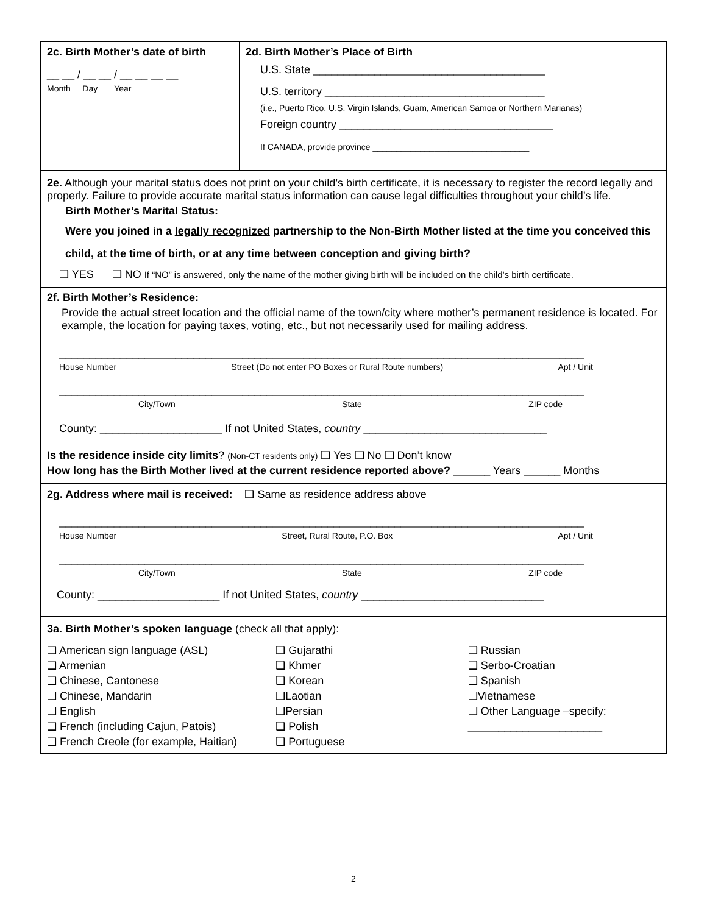| 2c. Birth Mother’s date of birth __ __ / __ __ / __ __ __ __ Month Day Year | 2d. Birth Mother’s Place of Birth U.S. State ______________________________________ U.S. territory ____________________________________ (i.e., Puerto Rico, U.S. Virgin Islands, Guam, American Samoa or Northern Marianas) Foreign country ___________________________________ If CANADA, provide province _________________________________ |
| 2e. Although your marital status does not print on your child’s birth certificate, it is necessary to register the record legally and properly. Failure to provide accurate marital status information can cause legal difficulties throughout your child’s life. Birth Mother’s Marital Status: Were you joined in a legally recognized partnership to the Non-Birth Mother listed at the time you conceived this child, at the time of birth, or at any time between conception and giving birth? ❑ YES ❑ NO If “NO” is answered, only the name of the mother giving birth will be included on the child’s birth certificate. | |
| 2f. Birth Mother’s Residence: Provide the actual street location and the official name of the town/city where mother’s permanent residence is located. For example, the location for paying taxes, voting, etc., but not necessarily used for mailing address. ______________________________________________________________________________________ House Number Street (Do not enter PO Boxes or Rural Route numbers) Apt / Unit ______________________________________________________________________________________ City/Town State ZIP code County: ____________________ If not United States, country ______________________________ Is the residence inside city limits ? (Non-CT residents only) ❑ Yes ❑ No ❑ Don’t know How long has the Birth Mother lived at the current residence reported above? ______ Years ______ Months | |
| 2g. Address where mail is received: ❑ Same as residence address above ______________________________________________________________________________________ House Number Street, Rural Route, P.O. Box Apt / Unit ______________________________________________________________________________________ City/Town State ZIP code County: ____________________ If not United States, country ______________________________ | |
| 3a. Birth Mother’s spoken language (check all that apply): ❑ American sign language (ASL) ❑ Armenian ❑ Chinese, Cantonese ❑ Chinese, Mandarin ❑ English ❑ French (including Cajun, Patois) ❑ French Creole (for example, Haitian) ❑ Gujarathi ❑ Khmer ❑ Korean ❑Laotian ❑Persian ❑ Polish ❑ Portuguese ❑ Russian ❑ Serbo-Croatian ❑ Spanish ❑Vietnamese ❑ Other Language –specify: ______________________ | |
2